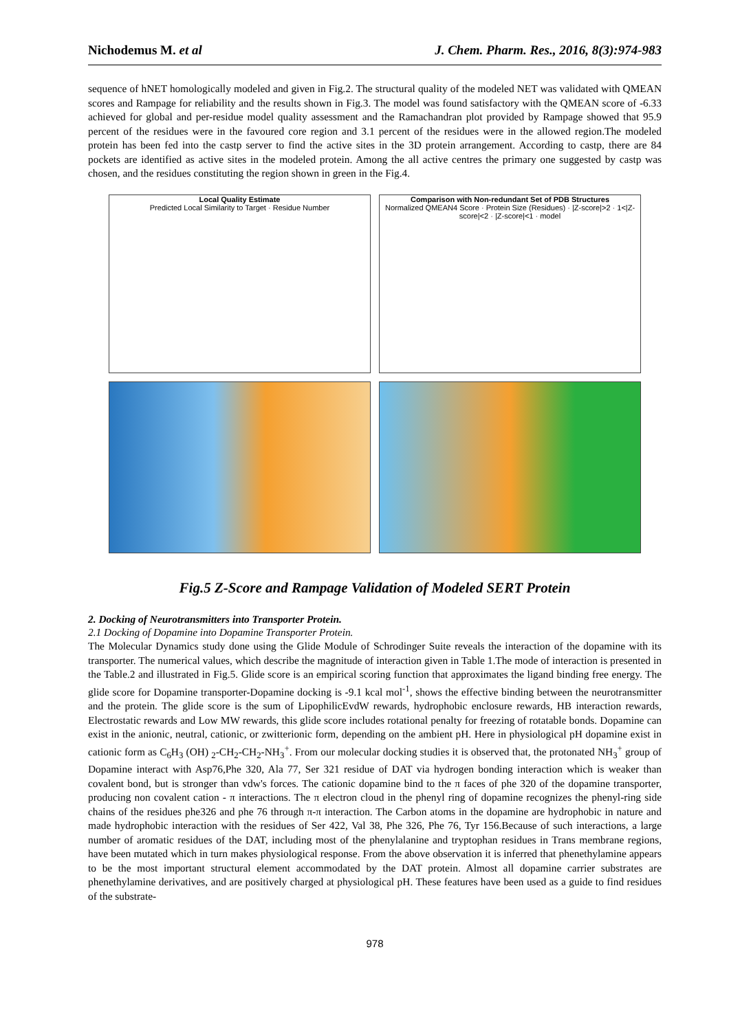Nichodemus M. et al J. Chem. Pharm. Res., 2016, 8(3):974-983
sequence of hNET homologically modeled and given in Fig.2. The structural quality of the modeled NET was validated with QMEAN scores and Rampage for reliability and the results shown in Fig.3. The model was found satisfactory with the QMEAN score of -6.33 achieved for global and per-residue model quality assessment and the Ramachandran plot provided by Rampage showed that 95.9 percent of the residues were in the favoured core region and 3.1 percent of the residues were in the allowed region.The modeled protein has been fed into the castp server to find the active sites in the 3D protein arrangement. According to castp, there are 84 pockets are identified as active sites in the modeled protein. Among the all active centres the primary one suggested by castp was chosen, and the residues constituting the region shown in green in the Fig.4.
Local Quality Estimate
Predicted Local Similarity to Target · Residue Number
Comparison with Non-redundant Set of PDB Structures
Normalized QMEAN4 Score · Protein Size (Residues) · |Z-score|>2 · 1<|Z-score|<2 · |Z-score|<1 · model
Fig.5 Z-Score and Rampage Validation of Modeled SERT Protein
2. Docking of Neurotransmitters into Transporter Protein.
2.1 Docking of Dopamine into Dopamine Transporter Protein.
The Molecular Dynamics study done using the Glide Module of Schrodinger Suite reveals the interaction of the dopamine with its transporter. The numerical values, which describe the magnitude of interaction given in Table 1.The mode of interaction is presented in the Table.2 and illustrated in Fig.5. Glide score is an empirical scoring function that approximates the ligand binding free energy. The glide score for Dopamine transporter-Dopamine docking is -9.1 kcal mol<sup>-1</sup>, shows the effective binding between the neurotransmitter and the protein. The glide score is the sum of LipophilicEvdW rewards, hydrophobic enclosure rewards, HB interaction rewards, Electrostatic rewards and Low MW rewards, this glide score includes rotational penalty for freezing of rotatable bonds. Dopamine can exist in the anionic, neutral, cationic, or zwitterionic form, depending on the ambient pH. Here in physiological pH dopamine exist in cationic form as C<sub>6</sub>H<sub>3</sub> (OH) <sub>2</sub>-CH<sub>2</sub>-CH<sub>2</sub>-NH<sub>3</sub><sup>+</sup>. From our molecular docking studies it is observed that, the protonated NH<sub>3</sub><sup>+</sup> group of Dopamine interact with Asp76,Phe 320, Ala 77, Ser 321 residue of DAT via hydrogen bonding interaction which is weaker than covalent bond, but is stronger than vdw's forces. The cationic dopamine bind to the π faces of phe 320 of the dopamine transporter, producing non covalent cation - π interactions. The π electron cloud in the phenyl ring of dopamine recognizes the phenyl-ring side chains of the residues phe326 and phe 76 through π-π interaction. The Carbon atoms in the dopamine are hydrophobic in nature and made hydrophobic interaction with the residues of Ser 422, Val 38, Phe 326, Phe 76, Tyr 156.Because of such interactions, a large number of aromatic residues of the DAT, including most of the phenylalanine and tryptophan residues in Trans membrane regions, have been mutated which in turn makes physiological response. From the above observation it is inferred that phenethylamine appears to be the most important structural element accommodated by the DAT protein. Almost all dopamine carrier substrates are phenethylamine derivatives, and are positively charged at physiological pH. These features have been used as a guide to find residues of the substrate-
978